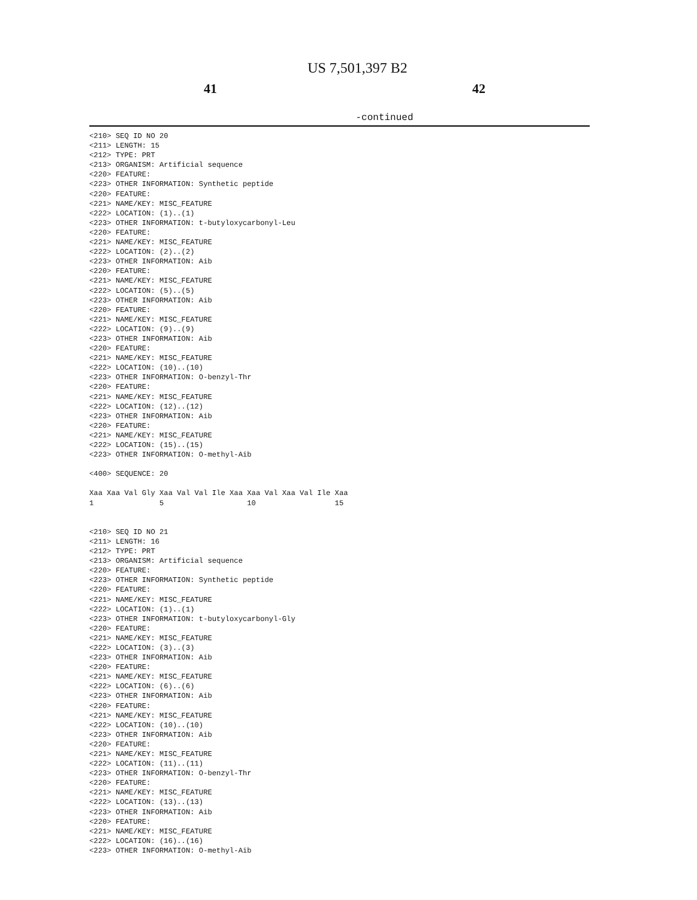US 7,501,397 B2
41 42
-continued
<210> SEQ ID NO 20
<211> LENGTH: 15
<212> TYPE: PRT
<213> ORGANISM: Artificial sequence
<220> FEATURE:
<223> OTHER INFORMATION: Synthetic peptide
<220> FEATURE:
<221> NAME/KEY: MISC_FEATURE
<222> LOCATION: (1)..(1)
<223> OTHER INFORMATION: t-butyloxycarbonyl-Leu
<220> FEATURE:
<221> NAME/KEY: MISC_FEATURE
<222> LOCATION: (2)..(2)
<223> OTHER INFORMATION: Aib
<220> FEATURE:
<221> NAME/KEY: MISC_FEATURE
<222> LOCATION: (5)..(5)
<223> OTHER INFORMATION: Aib
<220> FEATURE:
<221> NAME/KEY: MISC_FEATURE
<222> LOCATION: (9)..(9)
<223> OTHER INFORMATION: Aib
<220> FEATURE:
<221> NAME/KEY: MISC_FEATURE
<222> LOCATION: (10)..(10)
<223> OTHER INFORMATION: O-benzyl-Thr
<220> FEATURE:
<221> NAME/KEY: MISC_FEATURE
<222> LOCATION: (12)..(12)
<223> OTHER INFORMATION: Aib
<220> FEATURE:
<221> NAME/KEY: MISC_FEATURE
<222> LOCATION: (15)..(15)
<223> OTHER INFORMATION: O-methyl-Aib

<400> SEQUENCE: 20

Xaa Xaa Val Gly Xaa Val Val Ile Xaa Xaa Val Xaa Val Ile Xaa
1               5                   10                  15


<210> SEQ ID NO 21
<211> LENGTH: 16
<212> TYPE: PRT
<213> ORGANISM: Artificial sequence
<220> FEATURE:
<223> OTHER INFORMATION: Synthetic peptide
<220> FEATURE:
<221> NAME/KEY: MISC_FEATURE
<222> LOCATION: (1)..(1)
<223> OTHER INFORMATION: t-butyloxycarbonyl-Gly
<220> FEATURE:
<221> NAME/KEY: MISC_FEATURE
<222> LOCATION: (3)..(3)
<223> OTHER INFORMATION: Aib
<220> FEATURE:
<221> NAME/KEY: MISC_FEATURE
<222> LOCATION: (6)..(6)
<223> OTHER INFORMATION: Aib
<220> FEATURE:
<221> NAME/KEY: MISC_FEATURE
<222> LOCATION: (10)..(10)
<223> OTHER INFORMATION: Aib
<220> FEATURE:
<221> NAME/KEY: MISC_FEATURE
<222> LOCATION: (11)..(11)
<223> OTHER INFORMATION: O-benzyl-Thr
<220> FEATURE:
<221> NAME/KEY: MISC_FEATURE
<222> LOCATION: (13)..(13)
<223> OTHER INFORMATION: Aib
<220> FEATURE:
<221> NAME/KEY: MISC_FEATURE
<222> LOCATION: (16)..(16)
<223> OTHER INFORMATION: O-methyl-Aib